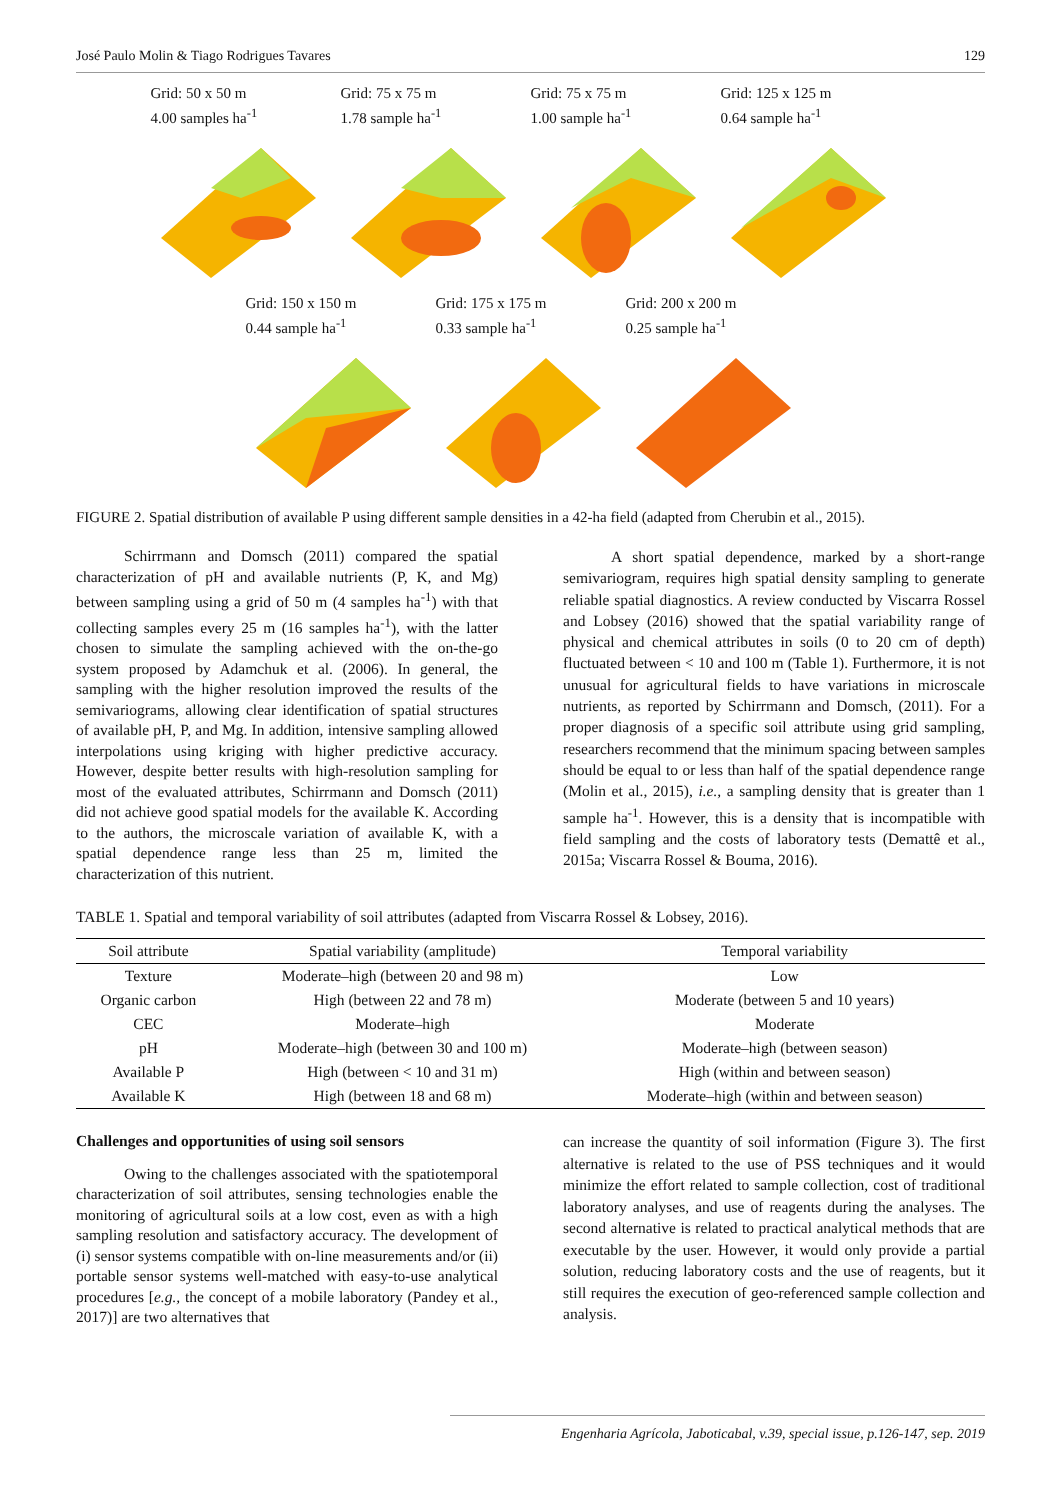José Paulo Molin & Tiago Rodrigues Tavares 129
Grid: 50 x 50 m
4.00 samples ha<sup>-1</sup>
Grid: 75 x 75 m
1.78 sample ha<sup>-1</sup>
Grid: 75 x 75 m
1.00 sample ha<sup>-1</sup>
Grid: 125 x 125 m
0.64 sample ha<sup>-1</sup>
Grid: 150 x 150 m
0.44 sample ha<sup>-1</sup>
Grid: 175 x 175 m
0.33 sample ha<sup>-1</sup>
Grid: 200 x 200 m
0.25 sample ha<sup>-1</sup>
FIGURE 2. Spatial distribution of available P using different sample densities in a 42-ha field (adapted from Cherubin et al., 2015).
Schirrmann and Domsch (2011) compared the spatial characterization of pH and available nutrients (P, K, and Mg) between sampling using a grid of 50 m (4 samples ha<sup>-1</sup>) with that collecting samples every 25 m (16 samples ha<sup>-1</sup>), with the latter chosen to simulate the sampling achieved with the on-the-go system proposed by Adamchuk et al. (2006). In general, the sampling with the higher resolution improved the results of the semivariograms, allowing clear identification of spatial structures of available pH, P, and Mg. In addition, intensive sampling allowed interpolations using kriging with higher predictive accuracy. However, despite better results with high-resolution sampling for most of the evaluated attributes, Schirrmann and Domsch (2011) did not achieve good spatial models for the available K. According to the authors, the microscale variation of available K, with a spatial dependence range less than 25 m, limited the characterization of this nutrient.
A short spatial dependence, marked by a short-range semivariogram, requires high spatial density sampling to generate reliable spatial diagnostics. A review conducted by Viscarra Rossel and Lobsey (2016) showed that the spatial variability range of physical and chemical attributes in soils (0 to 20 cm of depth) fluctuated between < 10 and 100 m (Table 1). Furthermore, it is not unusual for agricultural fields to have variations in microscale nutrients, as reported by Schirrmann and Domsch, (2011). For a proper diagnosis of a specific soil attribute using grid sampling, researchers recommend that the minimum spacing between samples should be equal to or less than half of the spatial dependence range (Molin et al., 2015), i.e., a sampling density that is greater than 1 sample ha<sup>-1</sup>. However, this is a density that is incompatible with field sampling and the costs of laboratory tests (Demattê et al., 2015a; Viscarra Rossel & Bouma, 2016).
TABLE 1. Spatial and temporal variability of soil attributes (adapted from Viscarra Rossel & Lobsey, 2016).
| Soil attribute | Spatial variability (amplitude) | Temporal variability |
| --- | --- | --- |
| Texture | Moderate–high (between 20 and 98 m) | Low |
| Organic carbon | High (between 22 and 78 m) | Moderate (between 5 and 10 years) |
| CEC | Moderate–high | Moderate |
| pH | Moderate–high (between 30 and 100 m) | Moderate–high (between season) |
| Available P | High (between < 10 and 31 m) | High (within and between season) |
| Available K | High (between 18 and 68 m) | Moderate–high (within and between season) |
Challenges and opportunities of using soil sensors
Owing to the challenges associated with the spatiotemporal characterization of soil attributes, sensing technologies enable the monitoring of agricultural soils at a low cost, even as with a high sampling resolution and satisfactory accuracy. The development of (i) sensor systems compatible with on-line measurements and/or (ii) portable sensor systems well-matched with easy-to-use analytical procedures [e.g., the concept of a mobile laboratory (Pandey et al., 2017)] are two alternatives that
can increase the quantity of soil information (Figure 3). The first alternative is related to the use of PSS techniques and it would minimize the effort related to sample collection, cost of traditional laboratory analyses, and use of reagents during the analyses. The second alternative is related to practical analytical methods that are executable by the user. However, it would only provide a partial solution, reducing laboratory costs and the use of reagents, but it still requires the execution of geo-referenced sample collection and analysis.
Engenharia Agrícola, Jaboticabal, v.39, special issue, p.126-147, sep. 2019